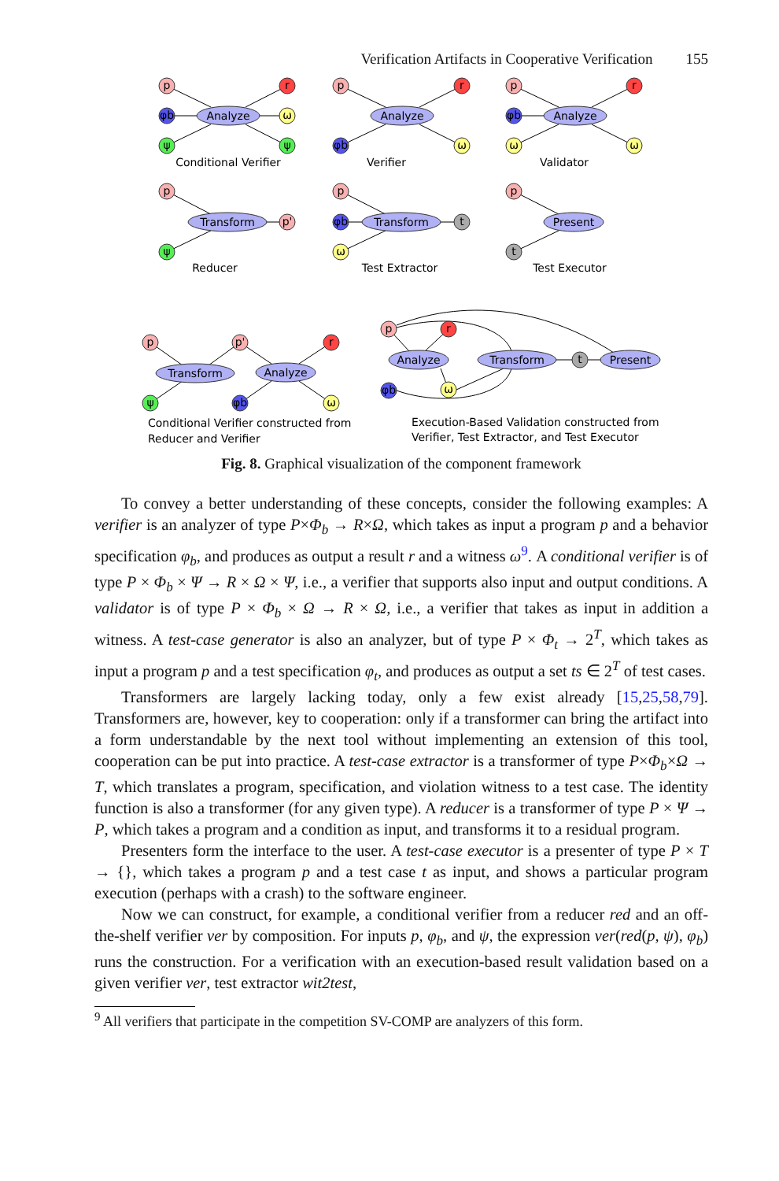Verification Artifacts in Cooperative Verification 155
Analyze
Analyze
Analyze
Transform
Transform
Present
Transform
Analyze
Analyze
Transform
Present
Conditional Verifier
Verifier
Validator
Reducer
Test Extractor
Test Executor
Conditional Verifier constructed from
Reducer and Verifier
Execution-Based Validation constructed from
Verifier, Test Extractor, and Test Executor
p
φb
ψ
r
ω
ψ
p
φb
r
ω
p
φb
ω
r
ω
p
ψ
p'
p
φb
ω
t
p
t
p
ψ
p'
φb
r
ω
p
r
φb
ω
t
Fig. 8. Graphical visualization of the component framework
To convey a better understanding of these concepts, consider the following examples: A verifier is an analyzer of type P×Φ<sub>b</sub> → R×Ω, which takes as input a program p and a behavior specification φ<sub>b</sub>, and produces as output a result r and a witness ω<sup>9</sup>. A conditional verifier is of type P × Φ<sub>b</sub> × Ψ → R × Ω × Ψ, i.e., a verifier that supports also input and output conditions. A validator is of type P × Φ<sub>b</sub> × Ω → R × Ω, i.e., a verifier that takes as input in addition a witness. A test-case generator is also an analyzer, but of type P × Φ<sub>t</sub> → 2<sup>T</sup>, which takes as input a program p and a test specification φ<sub>t</sub>, and produces as output a set ts ∈ 2<sup>T</sup> of test cases.
Transformers are largely lacking today, only a few exist already [15,25,58,79]. Transformers are, however, key to cooperation: only if a transformer can bring the artifact into a form understandable by the next tool without implementing an extension of this tool, cooperation can be put into practice. A test-case extractor is a transformer of type P×Φ<sub>b</sub>×Ω → T, which translates a program, specification, and violation witness to a test case. The identity function is also a transformer (for any given type). A reducer is a transformer of type P × Ψ → P, which takes a program and a condition as input, and transforms it to a residual program.
Presenters form the interface to the user. A test-case executor is a presenter of type P × T → {}, which takes a program p and a test case t as input, and shows a particular program execution (perhaps with a crash) to the software engineer.
Now we can construct, for example, a conditional verifier from a reducer red and an off-the-shelf verifier ver by composition. For inputs p, φ<sub>b</sub>, and ψ, the expression ver(red(p, ψ), φ<sub>b</sub>) runs the construction. For a verification with an execution-based result validation based on a given verifier ver, test extractor wit2test,
<sup>9</sup> All verifiers that participate in the competition SV-COMP are analyzers of this form.